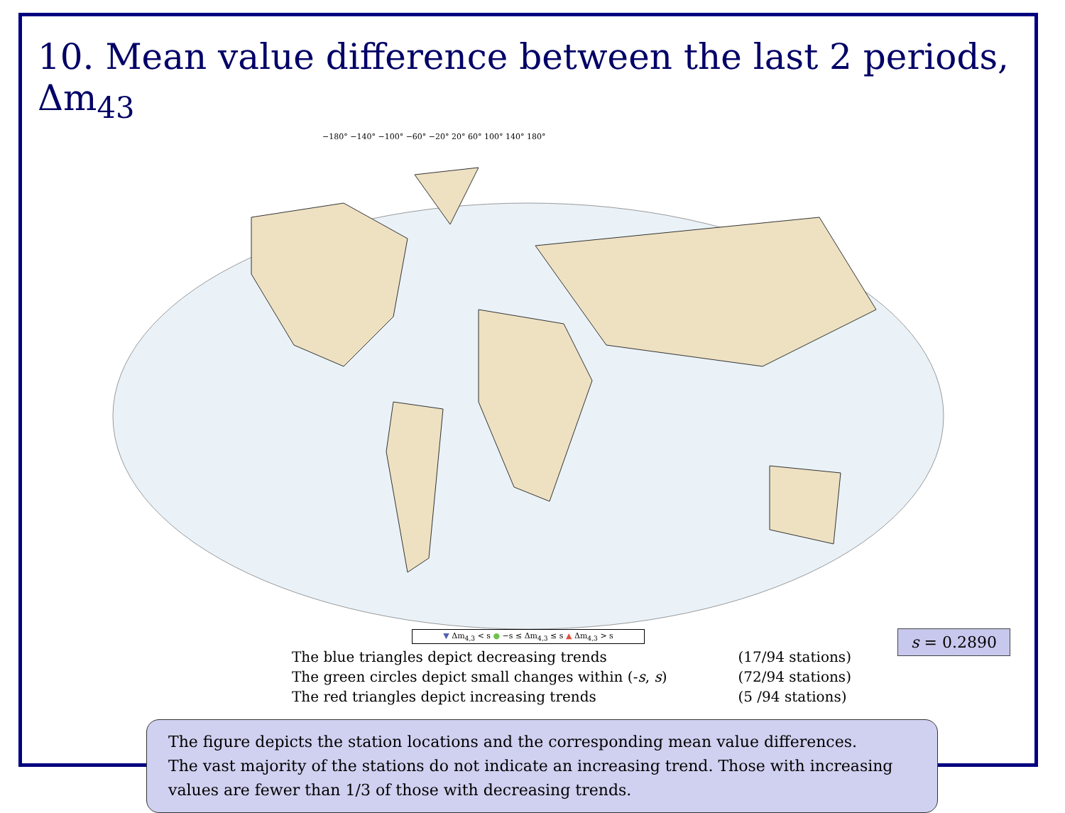10. Mean value difference between the last 2 periods, Δm<sub>43</sub>
−180° −140° −100° −60° −20° 20° 60° 100° 140° 180°
▼ Δm<sub>4,3</sub> < s ● −s ≤ Δm<sub>4,3</sub> ≤ s ▲ Δm<sub>4,3</sub> > s
| The blue triangles depict decreasing trends | (17/94 stations) |
| The green circles depict small changes within (- s , s ) | (72/94 stations) |
| The red triangles depict increasing trends | (5 /94 stations) |
s = 0.2890
The figure depicts the station locations and the corresponding mean value differences.
The vast majority of the stations do not indicate an increasing trend. Those with increasing values are fewer than 1/3 of those with decreasing trends.